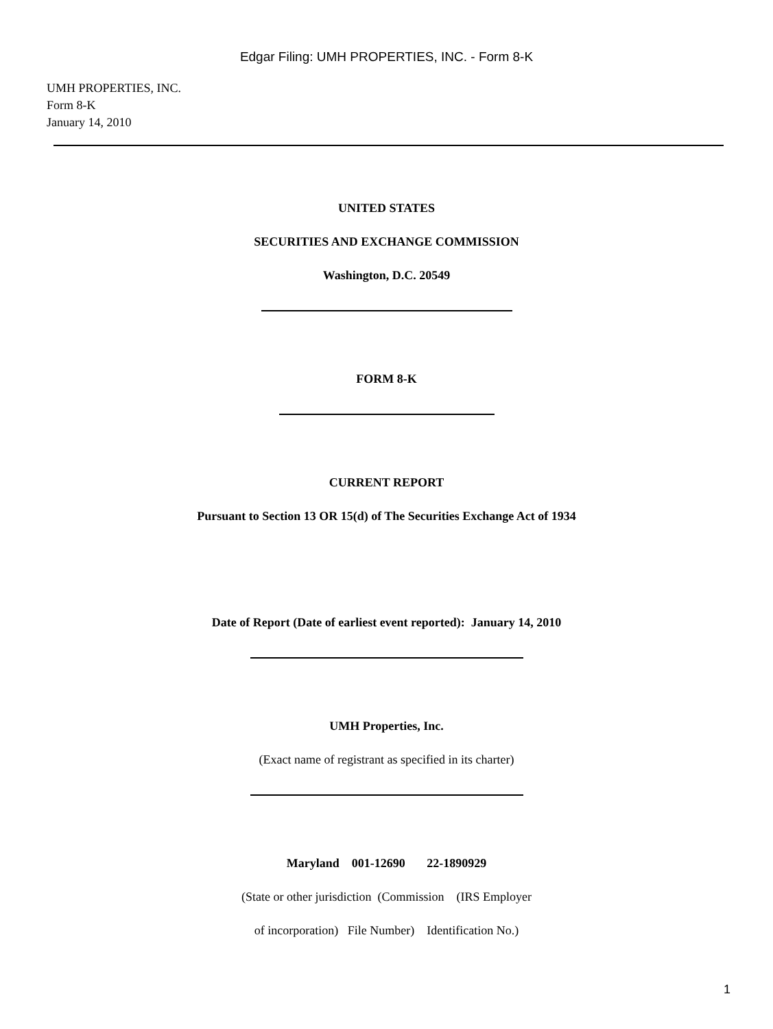Edgar Filing: UMH PROPERTIES, INC. - Form 8-K
UMH PROPERTIES, INC.
Form 8-K
January 14, 2010
UNITED STATES
SECURITIES AND EXCHANGE COMMISSION
Washington, D.C. 20549
FORM 8-K
CURRENT REPORT
Pursuant to Section 13 OR 15(d) of The Securities Exchange Act of 1934
Date of Report (Date of earliest event reported): January 14, 2010
UMH Properties, Inc.
(Exact name of registrant as specified in its charter)
Maryland 001-12690 22-1890929
(State or other jurisdiction (Commission (IRS Employer
of incorporation) File Number) Identification No.)
1